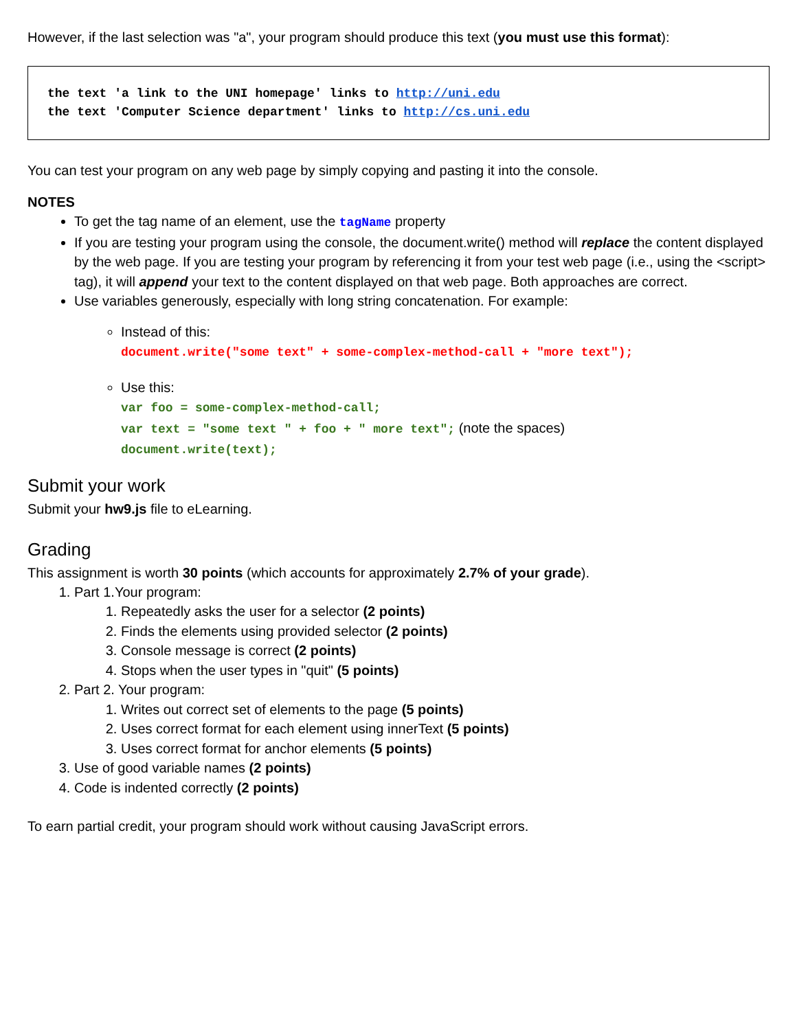However, if the last selection was "a", your program should produce this text (you must use this format):
the text 'a link to the UNI homepage' links to http://uni.edu
the text 'Computer Science department' links to http://cs.uni.edu
You can test your program on any web page by simply copying and pasting it into the console.
NOTES
To get the tag name of an element, use the tagName property
If you are testing your program using the console, the document.write() method will replace the content displayed by the web page. If you are testing your program by referencing it from your test web page (i.e., using the <script> tag), it will append your text to the content displayed on that web page. Both approaches are correct.
Use variables generously, especially with long string concatenation. For example:
Instead of this:
document.write("some text" + some-complex-method-call + "more text");
Use this:
var foo = some-complex-method-call;
var text = "some text " + foo + " more text"; (note the spaces)
document.write(text);
Submit your work
Submit your hw9.js file to eLearning.
Grading
This assignment is worth 30 points (which accounts for approximately 2.7% of your grade).
1. Part 1.Your program:
1. Repeatedly asks the user for a selector (2 points)
2. Finds the elements using provided selector (2 points)
3. Console message is correct (2 points)
4. Stops when the user types in "quit" (5 points)
2. Part 2. Your program:
1. Writes out correct set of elements to the page (5 points)
2. Uses correct format for each element using innerText (5 points)
3. Uses correct format for anchor elements (5 points)
3. Use of good variable names (2 points)
4. Code is indented correctly (2 points)
To earn partial credit, your program should work without causing JavaScript errors.